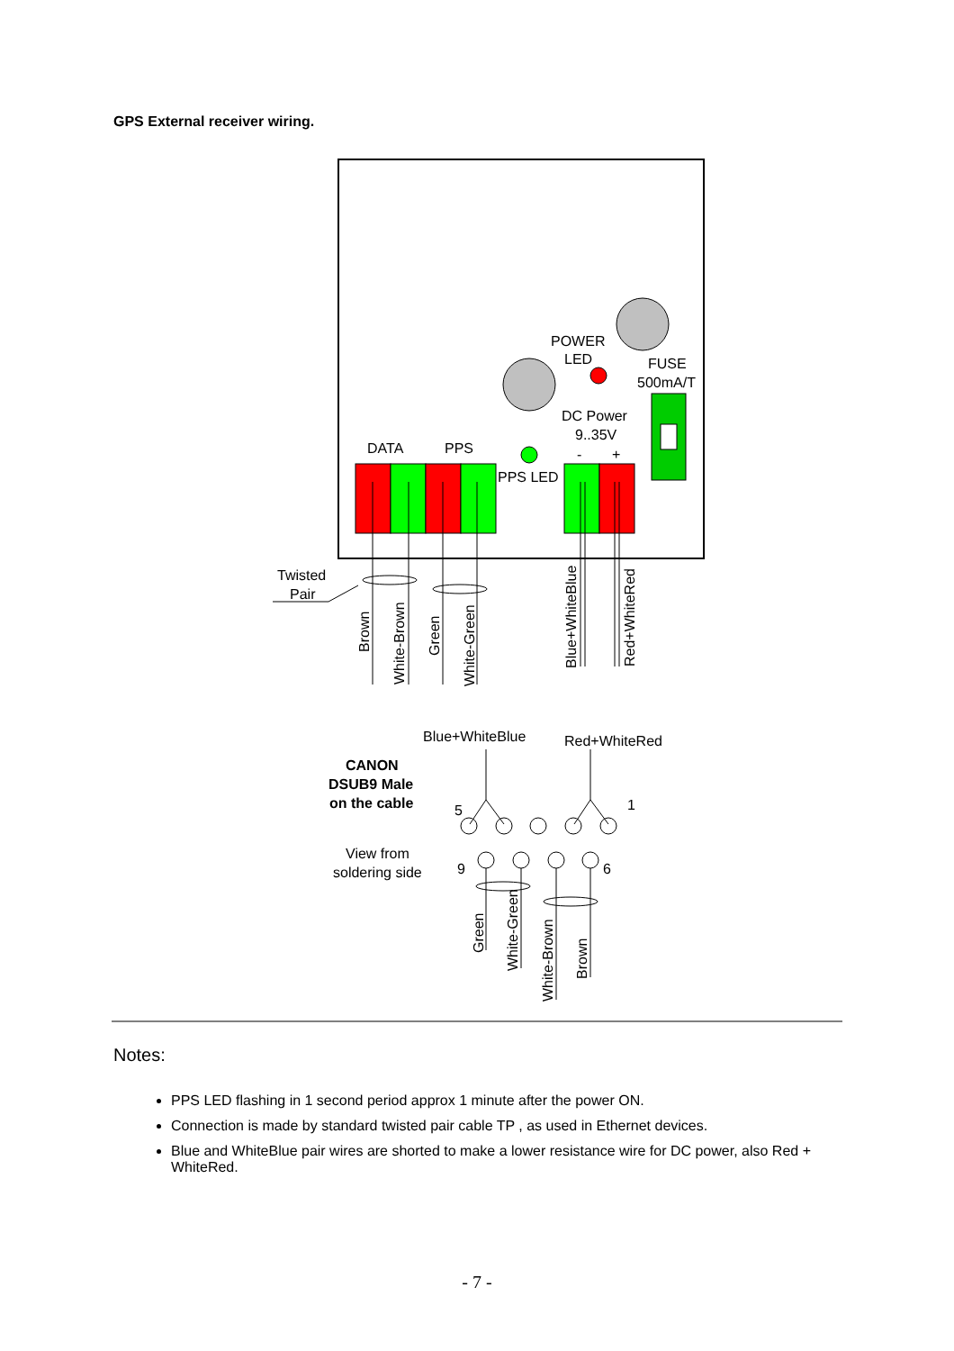GPS External receiver wiring.
POWER
LED
FUSE
500mA/T
DC Power
9..35V
-
+
DATA
PPS
PPS LED
Twisted
Pair
Brown
White-Brown
Green
White-Green
Blue+WhiteBlue
Red+WhiteRed
Blue+WhiteBlue
Red+WhiteRed
CANON
DSUB9 Male
on the cable
5
1
View from
soldering side
9
6
Green
White-Green
White-Brown
Brown
Notes:
PPS LED flashing in 1 second period approx 1 minute after the power ON.
Connection is made by standard twisted pair cable TP , as used in Ethernet devices.
Blue and WhiteBlue pair wires are shorted to make a lower resistance wire for DC power, also Red + WhiteRed.
- 7 -